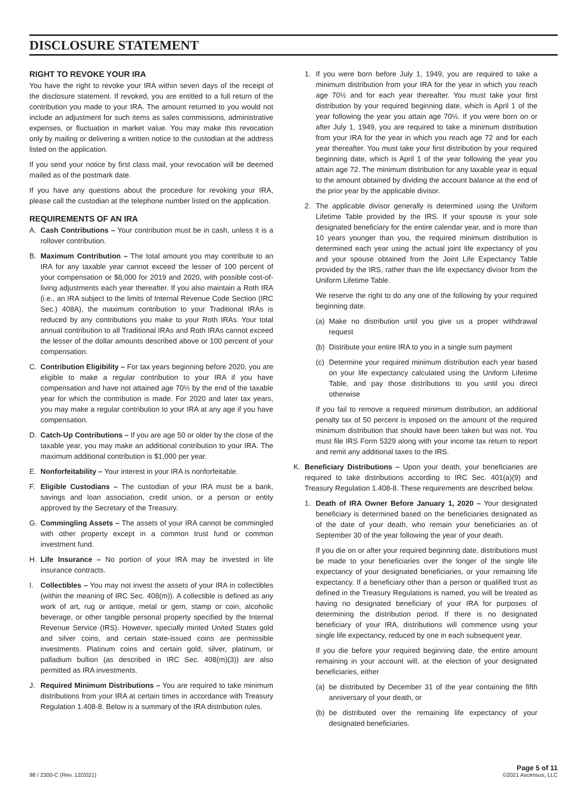DISCLOSURE STATEMENT
RIGHT TO REVOKE YOUR IRA
You have the right to revoke your IRA within seven days of the receipt of the disclosure statement. If revoked, you are entitled to a full return of the contribution you made to your IRA. The amount returned to you would not include an adjustment for such items as sales commissions, administrative expenses, or fluctuation in market value. You may make this revocation only by mailing or delivering a written notice to the custodian at the address listed on the application.
If you send your notice by first class mail, your revocation will be deemed mailed as of the postmark date.
If you have any questions about the procedure for revoking your IRA, please call the custodian at the telephone number listed on the application.
REQUIREMENTS OF AN IRA
A. Cash Contributions – Your contribution must be in cash, unless it is a rollover contribution.
B. Maximum Contribution – The total amount you may contribute to an IRA for any taxable year cannot exceed the lesser of 100 percent of your compensation or $6,000 for 2019 and 2020, with possible cost-of-living adjustments each year thereafter. If you also maintain a Roth IRA (i.e., an IRA subject to the limits of Internal Revenue Code Section (IRC Sec.) 408A), the maximum contribution to your Traditional IRAs is reduced by any contributions you make to your Roth IRAs. Your total annual contribution to all Traditional IRAs and Roth IRAs cannot exceed the lesser of the dollar amounts described above or 100 percent of your compensation.
C. Contribution Eligibility – For tax years beginning before 2020, you are eligible to make a regular contribution to your IRA if you have compensation and have not attained age 70½ by the end of the taxable year for which the contribution is made. For 2020 and later tax years, you may make a regular contribution to your IRA at any age if you have compensation.
D. Catch-Up Contributions – If you are age 50 or older by the close of the taxable year, you may make an additional contribution to your IRA. The maximum additional contribution is $1,000 per year.
E. Nonforfeitability – Your interest in your IRA is nonforfeitable.
F. Eligible Custodians – The custodian of your IRA must be a bank, savings and loan association, credit union, or a person or entity approved by the Secretary of the Treasury.
G. Commingling Assets – The assets of your IRA cannot be commingled with other property except in a common trust fund or common investment fund.
H. Life Insurance – No portion of your IRA may be invested in life insurance contracts.
I. Collectibles – You may not invest the assets of your IRA in collectibles (within the meaning of IRC Sec. 408(m)). A collectible is defined as any work of art, rug or antique, metal or gem, stamp or coin, alcoholic beverage, or other tangible personal property specified by the Internal Revenue Service (IRS). However, specially minted United States gold and silver coins, and certain state-issued coins are permissible investments. Platinum coins and certain gold, silver, platinum, or palladium bullion (as described in IRC Sec. 408(m)(3)) are also permitted as IRA investments.
J. Required Minimum Distributions – You are required to take minimum distributions from your IRA at certain times in accordance with Treasury Regulation 1.408-8. Below is a summary of the IRA distribution rules.
1. If you were born before July 1, 1949, you are required to take a minimum distribution from your IRA for the year in which you reach age 70½ and for each year thereafter. You must take your first distribution by your required beginning date, which is April 1 of the year following the year you attain age 70½. If you were born on or after July 1, 1949, you are required to take a minimum distribution from your IRA for the year in which you reach age 72 and for each year thereafter. You must take your first distribution by your required beginning date, which is April 1 of the year following the year you attain age 72. The minimum distribution for any taxable year is equal to the amount obtained by dividing the account balance at the end of the prior year by the applicable divisor.
2. The applicable divisor generally is determined using the Uniform Lifetime Table provided by the IRS. If your spouse is your sole designated beneficiary for the entire calendar year, and is more than 10 years younger than you, the required minimum distribution is determined each year using the actual joint life expectancy of you and your spouse obtained from the Joint Life Expectancy Table provided by the IRS, rather than the life expectancy divisor from the Uniform Lifetime Table.
We reserve the right to do any one of the following by your required beginning date.
(a) Make no distribution until you give us a proper withdrawal request
(b) Distribute your entire IRA to you in a single sum payment
(c) Determine your required minimum distribution each year based on your life expectancy calculated using the Uniform Lifetime Table, and pay those distributions to you until you direct otherwise
If you fail to remove a required minimum distribution, an additional penalty tax of 50 percent is imposed on the amount of the required minimum distribution that should have been taken but was not. You must file IRS Form 5329 along with your income tax return to report and remit any additional taxes to the IRS.
K. Beneficiary Distributions – Upon your death, your beneficiaries are required to take distributions according to IRC Sec. 401(a)(9) and Treasury Regulation 1.408-8. These requirements are described below.
1. Death of IRA Owner Before January 1, 2020 – Your designated beneficiary is determined based on the beneficiaries designated as of the date of your death, who remain your beneficiaries as of September 30 of the year following the year of your death.
If you die on or after your required beginning date, distributions must be made to your beneficiaries over the longer of the single life expectancy of your designated beneficiaries, or your remaining life expectancy. If a beneficiary other than a person or qualified trust as defined in the Treasury Regulations is named, you will be treated as having no designated beneficiary of your IRA for purposes of determining the distribution period. If there is no designated beneficiary of your IRA, distributions will commence using your single life expectancy, reduced by one in each subsequent year.
If you die before your required beginning date, the entire amount remaining in your account will, at the election of your designated beneficiaries, either
(a) be distributed by December 31 of the year containing the fifth anniversary of your death, or
(b) be distributed over the remaining life expectancy of your designated beneficiaries.
98 / 2300-C (Rev. 12/2021) Page 5 of 11
©2021 Ascensus, LLC